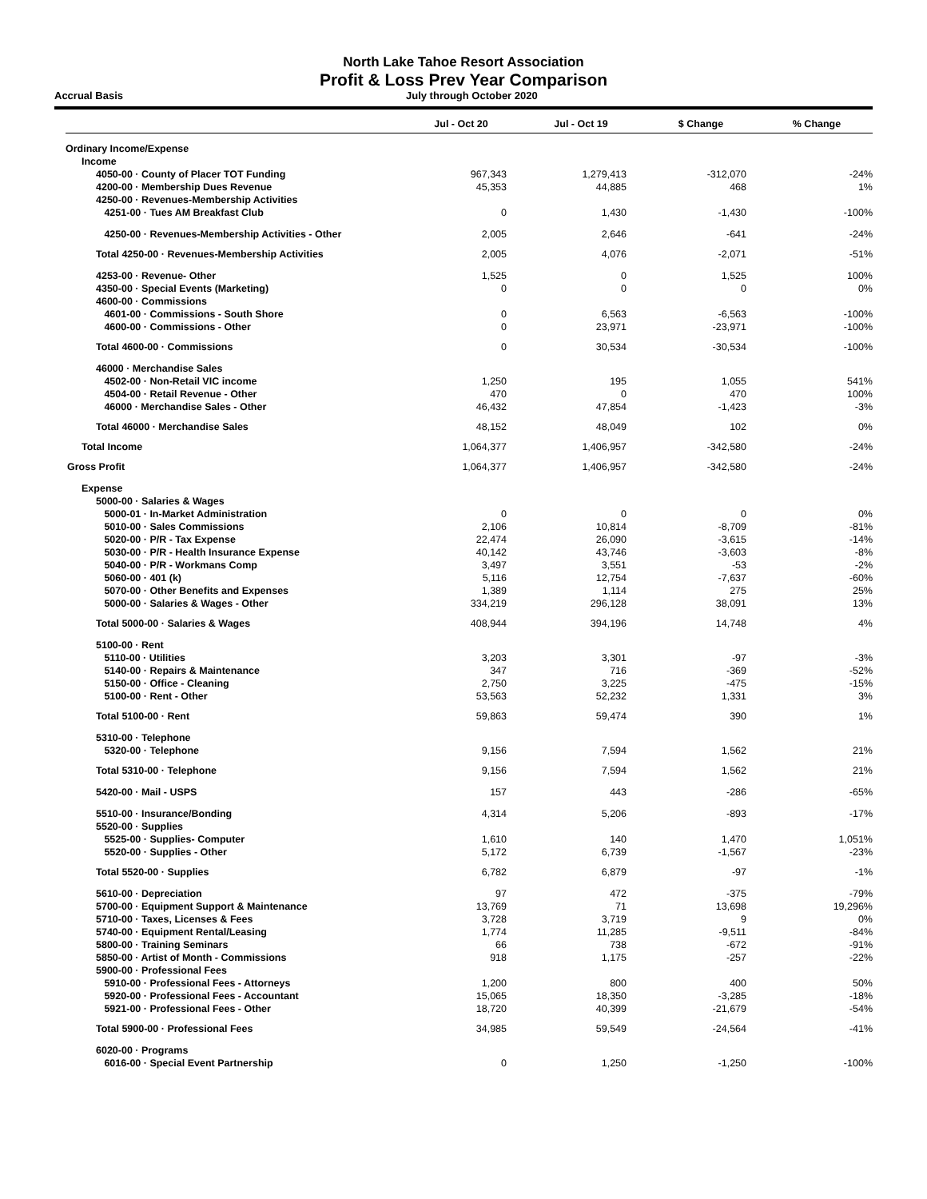North Lake Tahoe Resort Association
Profit & Loss Prev Year Comparison
Accrual Basis July through October 2020
| | Jul - Oct 20 | Jul - Oct 19 | $ Change | % Change |
| --- | --- | --- | --- | --- |
| Ordinary Income/Expense | | | | |
| Income | | | | |
| 4050-00 · County of Placer TOT Funding | 967,343 | 1,279,413 | -312,070 | -24% |
| 4200-00 · Membership Dues Revenue | 45,353 | 44,885 | 468 | 1% |
| 4250-00 · Revenues-Membership Activities | | | | |
| 4251-00 · Tues AM Breakfast Club | 0 | 1,430 | -1,430 | -100% |
| 4250-00 · Revenues-Membership Activities - Other | 2,005 | 2,646 | -641 | -24% |
| Total 4250-00 · Revenues-Membership Activities | 2,005 | 4,076 | -2,071 | -51% |
| 4253-00 · Revenue- Other | 1,525 | 0 | 1,525 | 100% |
| 4350-00 · Special Events (Marketing) | 0 | 0 | 0 | 0% |
| 4600-00 · Commissions | | | | |
| 4601-00 · Commissions - South Shore | 0 | 6,563 | -6,563 | -100% |
| 4600-00 · Commissions - Other | 0 | 23,971 | -23,971 | -100% |
| Total 4600-00 · Commissions | 0 | 30,534 | -30,534 | -100% |
| 46000 · Merchandise Sales | | | | |
| 4502-00 · Non-Retail VIC income | 1,250 | 195 | 1,055 | 541% |
| 4504-00 · Retail Revenue - Other | 470 | 0 | 470 | 100% |
| 46000 · Merchandise Sales - Other | 46,432 | 47,854 | -1,423 | -3% |
| Total 46000 · Merchandise Sales | 48,152 | 48,049 | 102 | 0% |
| Total Income | 1,064,377 | 1,406,957 | -342,580 | -24% |
| Gross Profit | 1,064,377 | 1,406,957 | -342,580 | -24% |
| Expense | | | | |
| 5000-00 · Salaries & Wages | | | | |
| 5000-01 · In-Market Administration | 0 | 0 | 0 | 0% |
| 5010-00 · Sales Commissions | 2,106 | 10,814 | -8,709 | -81% |
| 5020-00 · P/R - Tax Expense | 22,474 | 26,090 | -3,615 | -14% |
| 5030-00 · P/R - Health Insurance Expense | 40,142 | 43,746 | -3,603 | -8% |
| 5040-00 · P/R - Workmans Comp | 3,497 | 3,551 | -53 | -2% |
| 5060-00 · 401 (k) | 5,116 | 12,754 | -7,637 | -60% |
| 5070-00 · Other Benefits and Expenses | 1,389 | 1,114 | 275 | 25% |
| 5000-00 · Salaries & Wages - Other | 334,219 | 296,128 | 38,091 | 13% |
| Total 5000-00 · Salaries & Wages | 408,944 | 394,196 | 14,748 | 4% |
| 5100-00 · Rent | | | | |
| 5110-00 · Utilities | 3,203 | 3,301 | -97 | -3% |
| 5140-00 · Repairs & Maintenance | 347 | 716 | -369 | -52% |
| 5150-00 · Office - Cleaning | 2,750 | 3,225 | -475 | -15% |
| 5100-00 · Rent - Other | 53,563 | 52,232 | 1,331 | 3% |
| Total 5100-00 · Rent | 59,863 | 59,474 | 390 | 1% |
| 5310-00 · Telephone | | | | |
| 5320-00 · Telephone | 9,156 | 7,594 | 1,562 | 21% |
| Total 5310-00 · Telephone | 9,156 | 7,594 | 1,562 | 21% |
| 5420-00 · Mail - USPS | 157 | 443 | -286 | -65% |
| 5510-00 · Insurance/Bonding | 4,314 | 5,206 | -893 | -17% |
| 5520-00 · Supplies | | | | |
| 5525-00 · Supplies- Computer | 1,610 | 140 | 1,470 | 1,051% |
| 5520-00 · Supplies - Other | 5,172 | 6,739 | -1,567 | -23% |
| Total 5520-00 · Supplies | 6,782 | 6,879 | -97 | -1% |
| 5610-00 · Depreciation | 97 | 472 | -375 | -79% |
| 5700-00 · Equipment Support & Maintenance | 13,769 | 71 | 13,698 | 19,296% |
| 5710-00 · Taxes, Licenses & Fees | 3,728 | 3,719 | 9 | 0% |
| 5740-00 · Equipment Rental/Leasing | 1,774 | 11,285 | -9,511 | -84% |
| 5800-00 · Training Seminars | 66 | 738 | -672 | -91% |
| 5850-00 · Artist of Month - Commissions | 918 | 1,175 | -257 | -22% |
| 5900-00 · Professional Fees | | | | |
| 5910-00 · Professional Fees - Attorneys | 1,200 | 800 | 400 | 50% |
| 5920-00 · Professional Fees - Accountant | 15,065 | 18,350 | -3,285 | -18% |
| 5921-00 · Professional Fees - Other | 18,720 | 40,399 | -21,679 | -54% |
| Total 5900-00 · Professional Fees | 34,985 | 59,549 | -24,564 | -41% |
| 6020-00 · Programs | | | | |
| 6016-00 · Special Event Partnership | 0 | 1,250 | -1,250 | -100% |